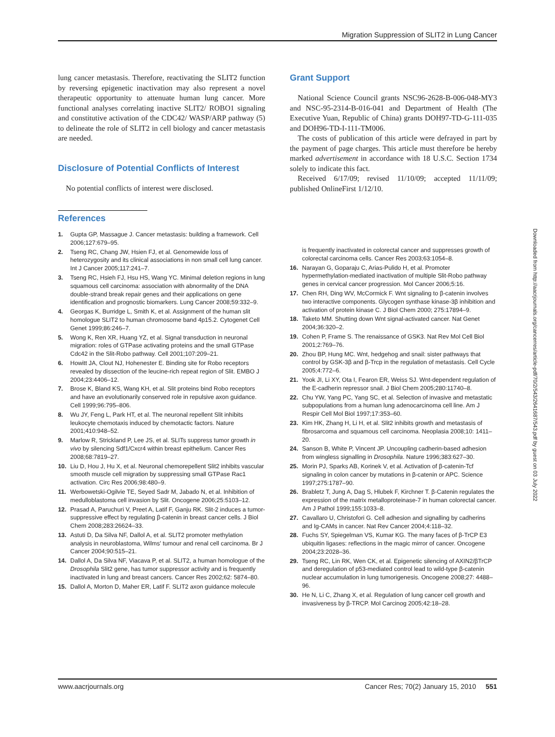Migration Suppression of SLIT2 in Lung Cancer
lung cancer metastasis. Therefore, reactivating the SLIT2 function by reversing epigenetic inactivation may also represent a novel therapeutic opportunity to attenuate human lung cancer. More functional analyses correlating inactive SLIT2/ ROBO1 signaling and constitutive activation of the CDC42/ WASP/ARP pathway (5) to delineate the role of SLIT2 in cell biology and cancer metastasis are needed.
Disclosure of Potential Conflicts of Interest
No potential conflicts of interest were disclosed.
Grant Support
National Science Council grants NSC96-2628-B-006-048-MY3 and NSC-95-2314-B-016-041 and Department of Health (The Executive Yuan, Republic of China) grants DOH97-TD-G-111-035 and DOH96-TD-I-111-TM006.
The costs of publication of this article were defrayed in part by the payment of page charges. This article must therefore be hereby marked advertisement in accordance with 18 U.S.C. Section 1734 solely to indicate this fact.
Received 6/17/09; revised 11/10/09; accepted 11/11/09; published OnlineFirst 1/12/10.
References
1. Gupta GP, Massague J. Cancer metastasis: building a framework. Cell 2006;127:679–95.
2. Tseng RC, Chang JW, Hsien FJ, et al. Genomewide loss of heterozygosity and its clinical associations in non small cell lung cancer. Int J Cancer 2005;117:241–7.
3. Tseng RC, Hsieh FJ, Hsu HS, Wang YC. Minimal deletion regions in lung squamous cell carcinoma: association with abnormality of the DNA double-strand break repair genes and their applications on gene identification and prognostic biomarkers. Lung Cancer 2008;59:332–9.
4. Georgas K, Burridge L, Smith K, et al. Assignment of the human slit homologue SLIT2 to human chromosome band 4p15.2. Cytogenet Cell Genet 1999;86:246–7.
5. Wong K, Ren XR, Huang YZ, et al. Signal transduction in neuronal migration: roles of GTPase activating proteins and the small GTPase Cdc42 in the Slit-Robo pathway. Cell 2001;107:209–21.
6. Howitt JA, Clout NJ, Hohenester E. Binding site for Robo receptors revealed by dissection of the leucine-rich repeat region of Slit. EMBO J 2004;23:4406–12.
7. Brose K, Bland KS, Wang KH, et al. Slit proteins bind Robo receptors and have an evolutionarily conserved role in repulsive axon guidance. Cell 1999;96:795–806.
8. Wu JY, Feng L, Park HT, et al. The neuronal repellent Slit inhibits leukocyte chemotaxis induced by chemotactic factors. Nature 2001;410:948–52.
9. Marlow R, Strickland P, Lee JS, et al. SLITs suppress tumor growth in vivo by silencing Sdf1/Cxcr4 within breast epithelium. Cancer Res 2008;68:7819–27.
10. Liu D, Hou J, Hu X, et al. Neuronal chemorepellent Slit2 inhibits vascular smooth muscle cell migration by suppressing small GTPase Rac1 activation. Circ Res 2006;98:480–9.
11. Werbowetski-Ogilvie TE, Seyed Sadr M, Jabado N, et al. Inhibition of medulloblastoma cell invasion by Slit. Oncogene 2006;25:5103–12.
12. Prasad A, Paruchuri V, Preet A, Latif F, Ganju RK. Slit-2 induces a tumor-suppressive effect by regulating β-catenin in breast cancer cells. J Biol Chem 2008;283:26624–33.
13. Astuti D, Da Silva NF, Dallol A, et al. SLIT2 promoter methylation analysis in neuroblastoma, Wilms' tumour and renal cell carcinoma. Br J Cancer 2004;90:515–21.
14. Dallol A, Da Silva NF, Viacava P, et al. SLIT2, a human homologue of the Drosophila Slit2 gene, has tumor suppressor activity and is frequently inactivated in lung and breast cancers. Cancer Res 2002;62: 5874–80.
15. Dallol A, Morton D, Maher ER, Latif F. SLIT2 axon guidance molecule
is frequently inactivated in colorectal cancer and suppresses growth of colorectal carcinoma cells. Cancer Res 2003;63:1054–8.
16. Narayan G, Goparaju C, Arias-Pulido H, et al. Promoter hypermethylation-mediated inactivation of multiple Slit-Robo pathway genes in cervical cancer progression. Mol Cancer 2006;5:16.
17. Chen RH, Ding WV, McCormick F. Wnt signaling to β-catenin involves two interactive components. Glycogen synthase kinase-3β inhibition and activation of protein kinase C. J Biol Chem 2000; 275:17894–9.
18. Taketo MM. Shutting down Wnt signal-activated cancer. Nat Genet 2004;36:320–2.
19. Cohen P, Frame S. The renaissance of GSK3. Nat Rev Mol Cell Biol 2001;2:769–76.
20. Zhou BP, Hung MC. Wnt, hedgehog and snail: sister pathways that control by GSK-3β and β-Trcp in the regulation of metastasis. Cell Cycle 2005;4:772–6.
21. Yook JI, Li XY, Ota I, Fearon ER, Weiss SJ. Wnt-dependent regulation of the E-cadherin repressor snail. J Biol Chem 2005;280:11740–8.
22. Chu YW, Yang PC, Yang SC, et al. Selection of invasive and metastatic subpopulations from a human lung adenocarcinoma cell line. Am J Respir Cell Mol Biol 1997;17:353–60.
23. Kim HK, Zhang H, Li H, et al. Slit2 inhibits growth and metastasis of fibrosarcoma and squamous cell carcinoma. Neoplasia 2008;10: 1411–20.
24. Sanson B, White P, Vincent JP. Uncoupling cadherin-based adhesion from wingless signalling in Drosophila. Nature 1996;383:627–30.
25. Morin PJ, Sparks AB, Korinek V, et al. Activation of β-catenin-Tcf signaling in colon cancer by mutations in β-catenin or APC. Science 1997;275:1787–90.
26. Brabletz T, Jung A, Dag S, Hlubek F, Kirchner T. β-Catenin regulates the expression of the matrix metalloproteinase-7 in human colorectal cancer. Am J Pathol 1999;155:1033–8.
27. Cavallaro U, Christofori G. Cell adhesion and signalling by cadherins and Ig-CAMs in cancer. Nat Rev Cancer 2004;4:118–32.
28. Fuchs SY, Spiegelman VS, Kumar KG. The many faces of β-TrCP E3 ubiquitin ligases: reflections in the magic mirror of cancer. Oncogene 2004;23:2028–36.
29. Tseng RC, Lin RK, Wen CK, et al. Epigenetic silencing of AXIN2/βTrCP and deregulation of p53-mediated control lead to wild-type β-catenin nuclear accumulation in lung tumorigenesis. Oncogene 2008;27: 4488–96.
30. He N, Li C, Zhang X, et al. Regulation of lung cancer cell growth and invasiveness by β-TRCP. Mol Carcinog 2005;42:18–28.
Downloaded from http://aacrjournals.org/cancerres/article-pdf/70/2/543/2641687/543.pdf by guest on 03 July 2022
www.aacrjournals.org Cancer Res; 70(2) January 15, 2010 551